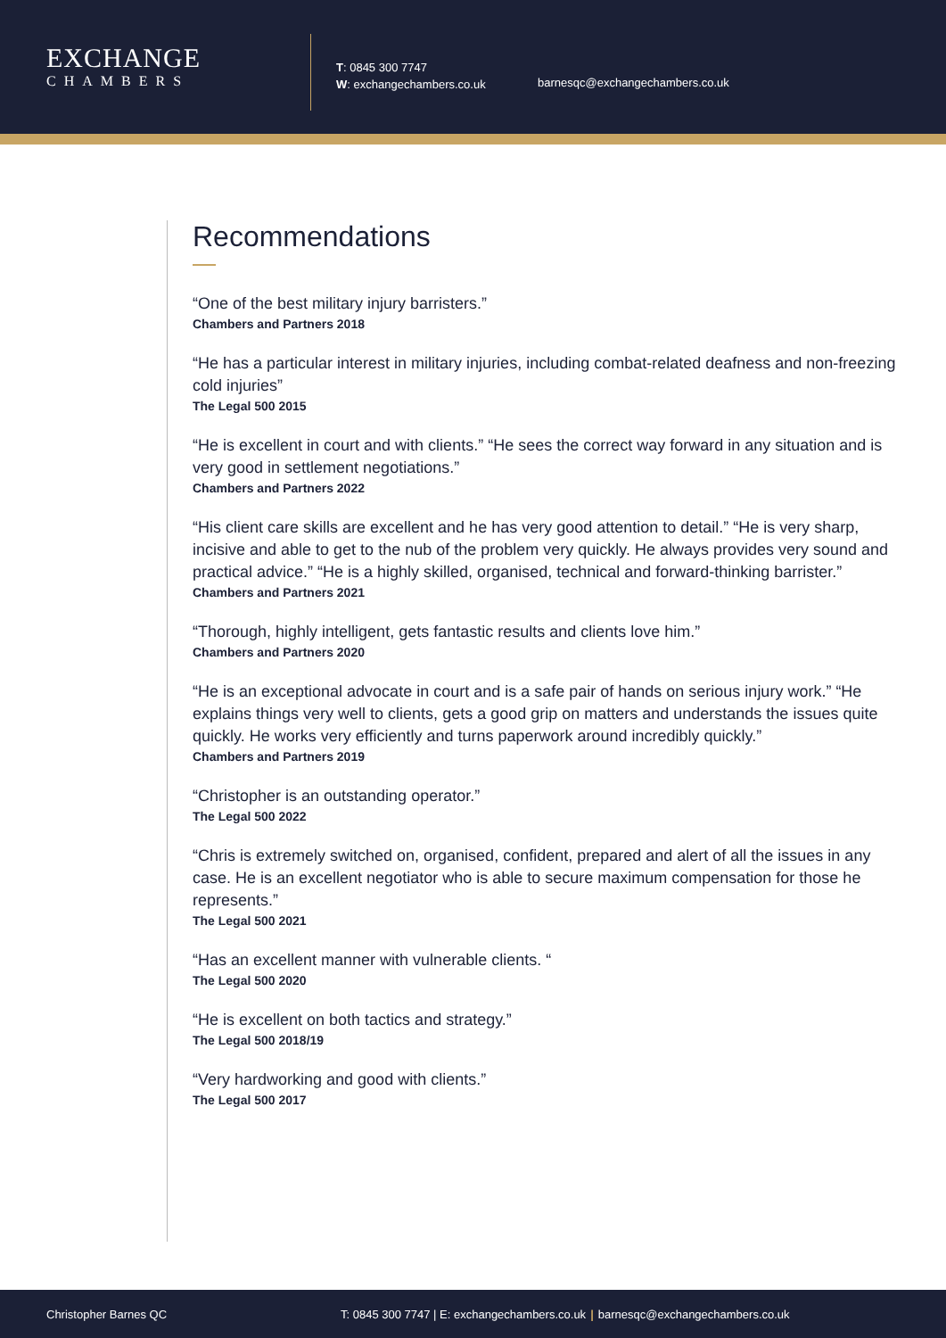EXCHANGE
CHAMBERS
T: 0845 300 7747
W: exchangechambers.co.uk
barnesqc@exchangechambers.co.uk
Recommendations
“One of the best military injury barristers.”
Chambers and Partners 2018
“He has a particular interest in military injuries, including combat-related deafness and non-freezing cold injuries”
The Legal 500 2015
“He is excellent in court and with clients.” “He sees the correct way forward in any situation and is very good in settlement negotiations.”
Chambers and Partners 2022
“His client care skills are excellent and he has very good attention to detail.” “He is very sharp, incisive and able to get to the nub of the problem very quickly. He always provides very sound and practical advice.” “He is a highly skilled, organised, technical and forward-thinking barrister.”
Chambers and Partners 2021
“Thorough, highly intelligent, gets fantastic results and clients love him.”
Chambers and Partners 2020
“He is an exceptional advocate in court and is a safe pair of hands on serious injury work.” “He explains things very well to clients, gets a good grip on matters and understands the issues quite quickly. He works very efficiently and turns paperwork around incredibly quickly.”
Chambers and Partners 2019
“Christopher is an outstanding operator.”
The Legal 500 2022
“Chris is extremely switched on, organised, confident, prepared and alert of all the issues in any case. He is an excellent negotiator who is able to secure maximum compensation for those he represents.”
The Legal 500 2021
“Has an excellent manner with vulnerable clients. “
The Legal 500 2020
“He is excellent on both tactics and strategy.”
The Legal 500 2018/19
“Very hardworking and good with clients.”
The Legal 500 2017
Christopher Barnes QC T: 0845 300 7747 | E: exchangechambers.co.uk | barnesqc@exchangechambers.co.uk